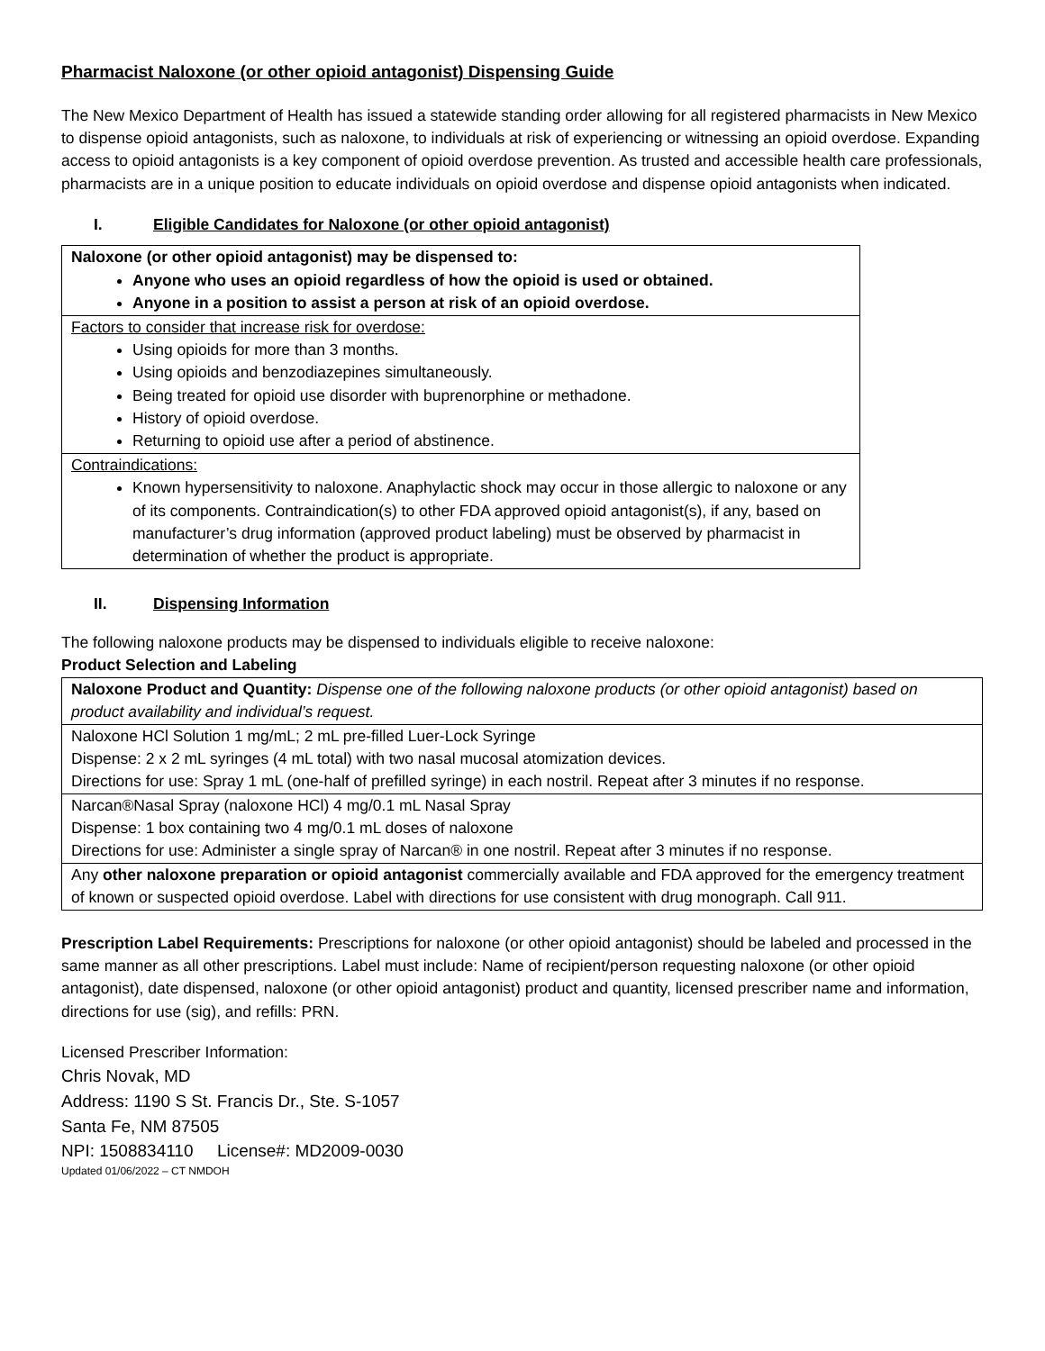Pharmacist Naloxone (or other opioid antagonist) Dispensing Guide
The New Mexico Department of Health has issued a statewide standing order allowing for all registered pharmacists in New Mexico to dispense opioid antagonists, such as naloxone, to individuals at risk of experiencing or witnessing an opioid overdose. Expanding access to opioid antagonists is a key component of opioid overdose prevention. As trusted and accessible health care professionals, pharmacists are in a unique position to educate individuals on opioid overdose and dispense opioid antagonists when indicated.
I. Eligible Candidates for Naloxone (or other opioid antagonist)
| Naloxone (or other opioid antagonist) may be dispensed to: Anyone who uses an opioid regardless of how the opioid is used or obtained. Anyone in a position to assist a person at risk of an opioid overdose. |
| Factors to consider that increase risk for overdose: Using opioids for more than 3 months. Using opioids and benzodiazepines simultaneously. Being treated for opioid use disorder with buprenorphine or methadone. History of opioid overdose. Returning to opioid use after a period of abstinence. |
| Contraindications: Known hypersensitivity to naloxone. Anaphylactic shock may occur in those allergic to naloxone or any of its components. Contraindication(s) to other FDA approved opioid antagonist(s), if any, based on manufacturer’s drug information (approved product labeling) must be observed by pharmacist in determination of whether the product is appropriate. |
II. Dispensing Information
The following naloxone products may be dispensed to individuals eligible to receive naloxone:
Product Selection and Labeling
| Naloxone Product and Quantity: Dispense one of the following naloxone products (or other opioid antagonist) based on product availability and individual’s request. |
| Naloxone HCl Solution 1 mg/mL; 2 mL pre-filled Luer-Lock Syringe Dispense: 2 x 2 mL syringes (4 mL total) with two nasal mucosal atomization devices. Directions for use: Spray 1 mL (one-half of prefilled syringe) in each nostril. Repeat after 3 minutes if no response. |
| Narcan®Nasal Spray (naloxone HCl) 4 mg/0.1 mL Nasal Spray Dispense: 1 box containing two 4 mg/0.1 mL doses of naloxone Directions for use: Administer a single spray of Narcan® in one nostril. Repeat after 3 minutes if no response. |
| Any other naloxone preparation or opioid antagonist commercially available and FDA approved for the emergency treatment of known or suspected opioid overdose. Label with directions for use consistent with drug monograph. Call 911. |
Prescription Label Requirements: Prescriptions for naloxone (or other opioid antagonist) should be labeled and processed in the same manner as all other prescriptions. Label must include: Name of recipient/person requesting naloxone (or other opioid antagonist), date dispensed, naloxone (or other opioid antagonist) product and quantity, licensed prescriber name and information, directions for use (sig), and refills: PRN.
Licensed Prescriber Information:
Chris Novak, MD
Address: 1190 S St. Francis Dr., Ste. S-1057
Santa Fe, NM 87505
NPI: 1508834110 License#: MD2009-0030
Updated 01/06/2022 – CT NMDOH